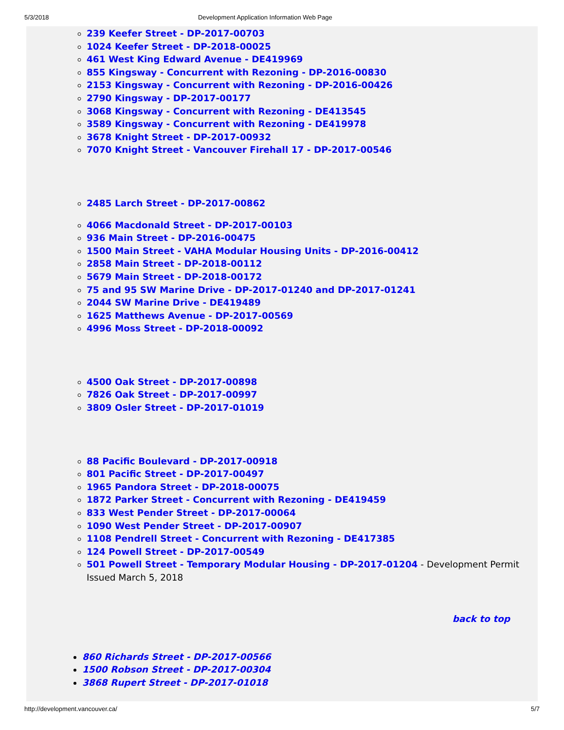5/3/2018 Development Application Information Web Page
239 Keefer Street - DP-2017-00703
1024 Keefer Street - DP-2018-00025
461 West King Edward Avenue - DE419969
855 Kingsway - Concurrent with Rezoning - DP-2016-00830
2153 Kingsway - Concurrent with Rezoning - DP-2016-00426
2790 Kingsway - DP-2017-00177
3068 Kingsway - Concurrent with Rezoning - DE413545
3589 Kingsway - Concurrent with Rezoning - DE419978
3678 Knight Street - DP-2017-00932
7070 Knight Street - Vancouver Firehall 17 - DP-2017-00546
2485 Larch Street - DP-2017-00862
4066 Macdonald Street - DP-2017-00103
936 Main Street - DP-2016-00475
1500 Main Street - VAHA Modular Housing Units - DP-2016-00412
2858 Main Street - DP-2018-00112
5679 Main Street - DP-2018-00172
75 and 95 SW Marine Drive - DP-2017-01240 and DP-2017-01241
2044 SW Marine Drive - DE419489
1625 Matthews Avenue - DP-2017-00569
4996 Moss Street - DP-2018-00092
4500 Oak Street - DP-2017-00898
7826 Oak Street - DP-2017-00997
3809 Osler Street - DP-2017-01019
88 Pacific Boulevard - DP-2017-00918
801 Pacific Street - DP-2017-00497
1965 Pandora Street - DP-2018-00075
1872 Parker Street - Concurrent with Rezoning - DE419459
833 West Pender Street - DP-2017-00064
1090 West Pender Street - DP-2017-00907
1108 Pendrell Street - Concurrent with Rezoning - DE417385
124 Powell Street - DP-2017-00549
501 Powell Street - Temporary Modular Housing - DP-2017-01204 - Development Permit Issued March 5, 2018
back to top
860 Richards Street - DP-2017-00566
1500 Robson Street - DP-2017-00304
3868 Rupert Street - DP-2017-01018
http://development.vancouver.ca/ 5/7